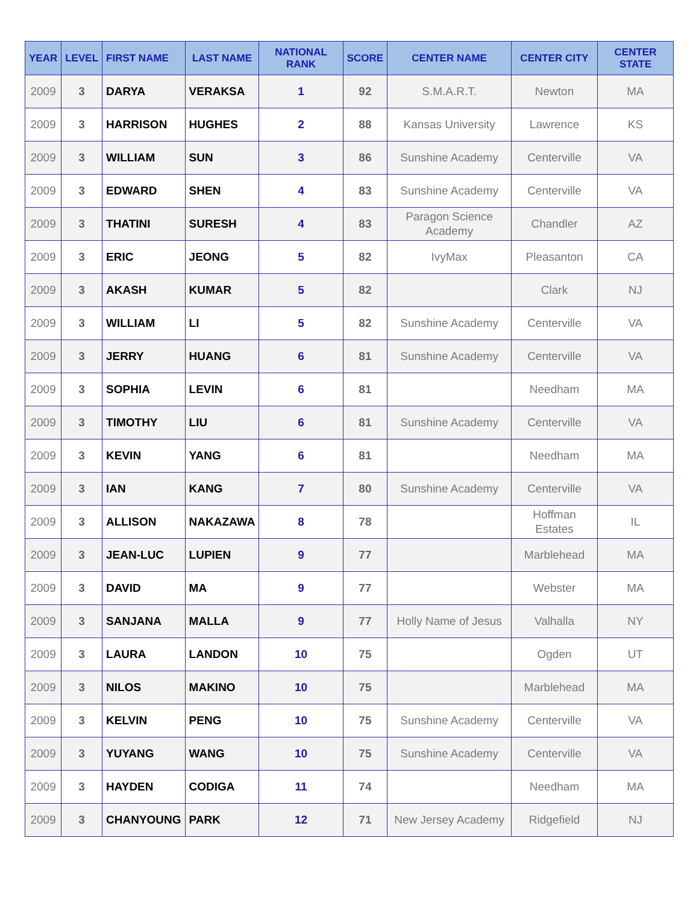| YEAR | LEVEL | FIRST NAME | LAST NAME | NATIONAL RANK | SCORE | CENTER NAME | CENTER CITY | CENTER STATE |
| --- | --- | --- | --- | --- | --- | --- | --- | --- |
| 2009 | 3 | DARYA | VERAKSA | 1 | 92 | S.M.A.R.T. | Newton | MA |
| 2009 | 3 | HARRISON | HUGHES | 2 | 88 | Kansas University | Lawrence | KS |
| 2009 | 3 | WILLIAM | SUN | 3 | 86 | Sunshine Academy | Centerville | VA |
| 2009 | 3 | EDWARD | SHEN | 4 | 83 | Sunshine Academy | Centerville | VA |
| 2009 | 3 | THATINI | SURESH | 4 | 83 | Paragon Science Academy | Chandler | AZ |
| 2009 | 3 | ERIC | JEONG | 5 | 82 | IvyMax | Pleasanton | CA |
| 2009 | 3 | AKASH | KUMAR | 5 | 82 | | Clark | NJ |
| 2009 | 3 | WILLIAM | LI | 5 | 82 | Sunshine Academy | Centerville | VA |
| 2009 | 3 | JERRY | HUANG | 6 | 81 | Sunshine Academy | Centerville | VA |
| 2009 | 3 | SOPHIA | LEVIN | 6 | 81 | | Needham | MA |
| 2009 | 3 | TIMOTHY | LIU | 6 | 81 | Sunshine Academy | Centerville | VA |
| 2009 | 3 | KEVIN | YANG | 6 | 81 | | Needham | MA |
| 2009 | 3 | IAN | KANG | 7 | 80 | Sunshine Academy | Centerville | VA |
| 2009 | 3 | ALLISON | NAKAZAWA | 8 | 78 | | Hoffman Estates | IL |
| 2009 | 3 | JEAN-LUC | LUPIEN | 9 | 77 | | Marblehead | MA |
| 2009 | 3 | DAVID | MA | 9 | 77 | | Webster | MA |
| 2009 | 3 | SANJANA | MALLA | 9 | 77 | Holly Name of Jesus | Valhalla | NY |
| 2009 | 3 | LAURA | LANDON | 10 | 75 | | Ogden | UT |
| 2009 | 3 | NILOS | MAKINO | 10 | 75 | | Marblehead | MA |
| 2009 | 3 | KELVIN | PENG | 10 | 75 | Sunshine Academy | Centerville | VA |
| 2009 | 3 | YUYANG | WANG | 10 | 75 | Sunshine Academy | Centerville | VA |
| 2009 | 3 | HAYDEN | CODIGA | 11 | 74 | | Needham | MA |
| 2009 | 3 | CHANYOUNG | PARK | 12 | 71 | New Jersey Academy | Ridgefield | NJ |